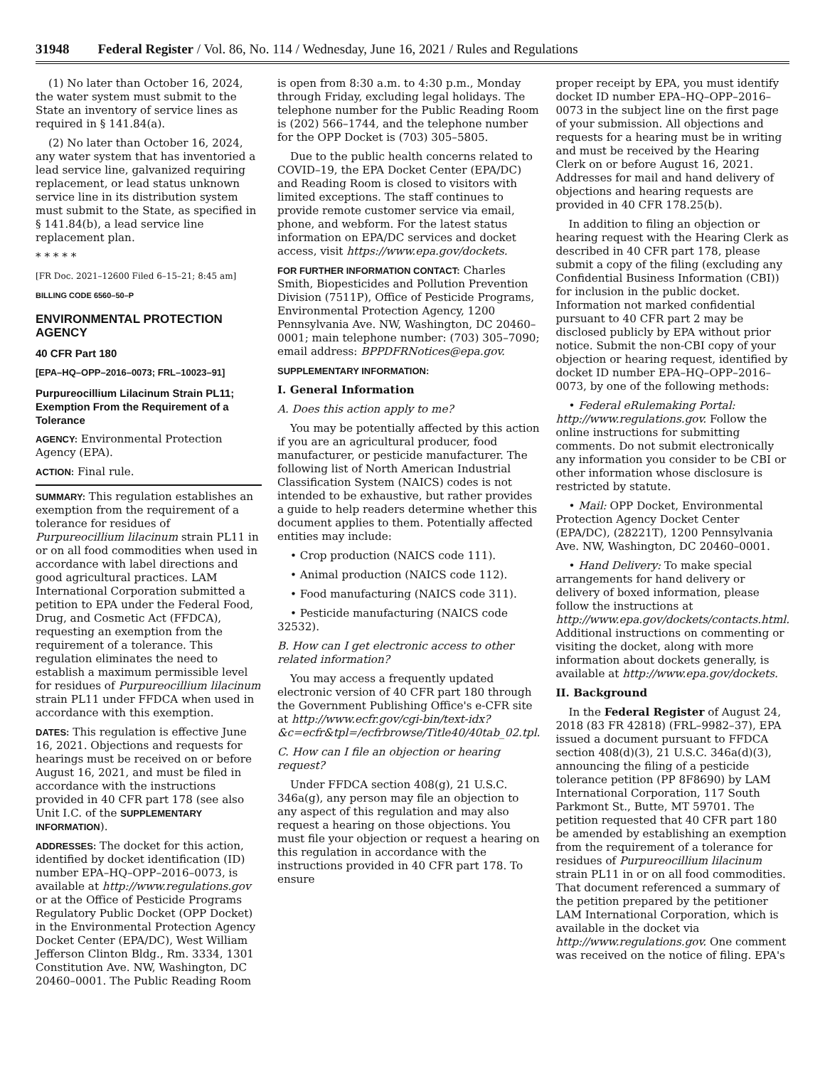31948 Federal Register / Vol. 86, No. 114 / Wednesday, June 16, 2021 / Rules and Regulations
(1) No later than October 16, 2024, the water system must submit to the State an inventory of service lines as required in § 141.84(a).
(2) No later than October 16, 2024, any water system that has inventoried a lead service line, galvanized requiring replacement, or lead status unknown service line in its distribution system must submit to the State, as specified in § 141.84(b), a lead service line replacement plan.
* * * * *
[FR Doc. 2021–12600 Filed 6–15–21; 8:45 am]
BILLING CODE 6560–50–P
ENVIRONMENTAL PROTECTION AGENCY
40 CFR Part 180
[EPA–HQ–OPP–2016–0073; FRL–10023–91]
Purpureocillium Lilacinum Strain PL11; Exemption From the Requirement of a Tolerance
AGENCY: Environmental Protection Agency (EPA).
ACTION: Final rule.
SUMMARY: This regulation establishes an exemption from the requirement of a tolerance for residues of Purpureocillium lilacinum strain PL11 in or on all food commodities when used in accordance with label directions and good agricultural practices. LAM International Corporation submitted a petition to EPA under the Federal Food, Drug, and Cosmetic Act (FFDCA), requesting an exemption from the requirement of a tolerance. This regulation eliminates the need to establish a maximum permissible level for residues of Purpureocillium lilacinum strain PL11 under FFDCA when used in accordance with this exemption.
DATES: This regulation is effective June 16, 2021. Objections and requests for hearings must be received on or before August 16, 2021, and must be filed in accordance with the instructions provided in 40 CFR part 178 (see also Unit I.C. of the SUPPLEMENTARY INFORMATION).
ADDRESSES: The docket for this action, identified by docket identification (ID) number EPA–HQ–OPP–2016–0073, is available at http://www.regulations.gov or at the Office of Pesticide Programs Regulatory Public Docket (OPP Docket) in the Environmental Protection Agency Docket Center (EPA/DC), West William Jefferson Clinton Bldg., Rm. 3334, 1301 Constitution Ave. NW, Washington, DC 20460–0001. The Public Reading Room
is open from 8:30 a.m. to 4:30 p.m., Monday through Friday, excluding legal holidays. The telephone number for the Public Reading Room is (202) 566–1744, and the telephone number for the OPP Docket is (703) 305–5805.
Due to the public health concerns related to COVID–19, the EPA Docket Center (EPA/DC) and Reading Room is closed to visitors with limited exceptions. The staff continues to provide remote customer service via email, phone, and webform. For the latest status information on EPA/DC services and docket access, visit https://www.epa.gov/dockets.
FOR FURTHER INFORMATION CONTACT: Charles Smith, Biopesticides and Pollution Prevention Division (7511P), Office of Pesticide Programs, Environmental Protection Agency, 1200 Pennsylvania Ave. NW, Washington, DC 20460–0001; main telephone number: (703) 305–7090; email address: BPPDFRNotices@epa.gov.
SUPPLEMENTARY INFORMATION:
I. General Information
A. Does this action apply to me?
You may be potentially affected by this action if you are an agricultural producer, food manufacturer, or pesticide manufacturer. The following list of North American Industrial Classification System (NAICS) codes is not intended to be exhaustive, but rather provides a guide to help readers determine whether this document applies to them. Potentially affected entities may include:
• Crop production (NAICS code 111).
• Animal production (NAICS code 112).
• Food manufacturing (NAICS code 311).
• Pesticide manufacturing (NAICS code 32532).
B. How can I get electronic access to other related information?
You may access a frequently updated electronic version of 40 CFR part 180 through the Government Publishing Office's e-CFR site at http://www.ecfr.gov/cgi-bin/text-idx?&c=ecfr&tpl=/ecfrbrowse/Title40/40tab_02.tpl.
C. How can I file an objection or hearing request?
Under FFDCA section 408(g), 21 U.S.C. 346a(g), any person may file an objection to any aspect of this regulation and may also request a hearing on those objections. You must file your objection or request a hearing on this regulation in accordance with the instructions provided in 40 CFR part 178. To ensure
proper receipt by EPA, you must identify docket ID number EPA–HQ–OPP–2016–0073 in the subject line on the first page of your submission. All objections and requests for a hearing must be in writing and must be received by the Hearing Clerk on or before August 16, 2021. Addresses for mail and hand delivery of objections and hearing requests are provided in 40 CFR 178.25(b).
In addition to filing an objection or hearing request with the Hearing Clerk as described in 40 CFR part 178, please submit a copy of the filing (excluding any Confidential Business Information (CBI)) for inclusion in the public docket. Information not marked confidential pursuant to 40 CFR part 2 may be disclosed publicly by EPA without prior notice. Submit the non-CBI copy of your objection or hearing request, identified by docket ID number EPA–HQ–OPP–2016–0073, by one of the following methods:
• Federal eRulemaking Portal: http://www.regulations.gov. Follow the online instructions for submitting comments. Do not submit electronically any information you consider to be CBI or other information whose disclosure is restricted by statute.
• Mail: OPP Docket, Environmental Protection Agency Docket Center (EPA/DC), (28221T), 1200 Pennsylvania Ave. NW, Washington, DC 20460–0001.
• Hand Delivery: To make special arrangements for hand delivery or delivery of boxed information, please follow the instructions at http://www.epa.gov/dockets/contacts.html. Additional instructions on commenting or visiting the docket, along with more information about dockets generally, is available at http://www.epa.gov/dockets.
II. Background
In the Federal Register of August 24, 2018 (83 FR 42818) (FRL–9982–37), EPA issued a document pursuant to FFDCA section 408(d)(3), 21 U.S.C. 346a(d)(3), announcing the filing of a pesticide tolerance petition (PP 8F8690) by LAM International Corporation, 117 South Parkmont St., Butte, MT 59701. The petition requested that 40 CFR part 180 be amended by establishing an exemption from the requirement of a tolerance for residues of Purpureocillium lilacinum strain PL11 in or on all food commodities. That document referenced a summary of the petition prepared by the petitioner LAM International Corporation, which is available in the docket via http://www.regulations.gov. One comment was received on the notice of filing. EPA's